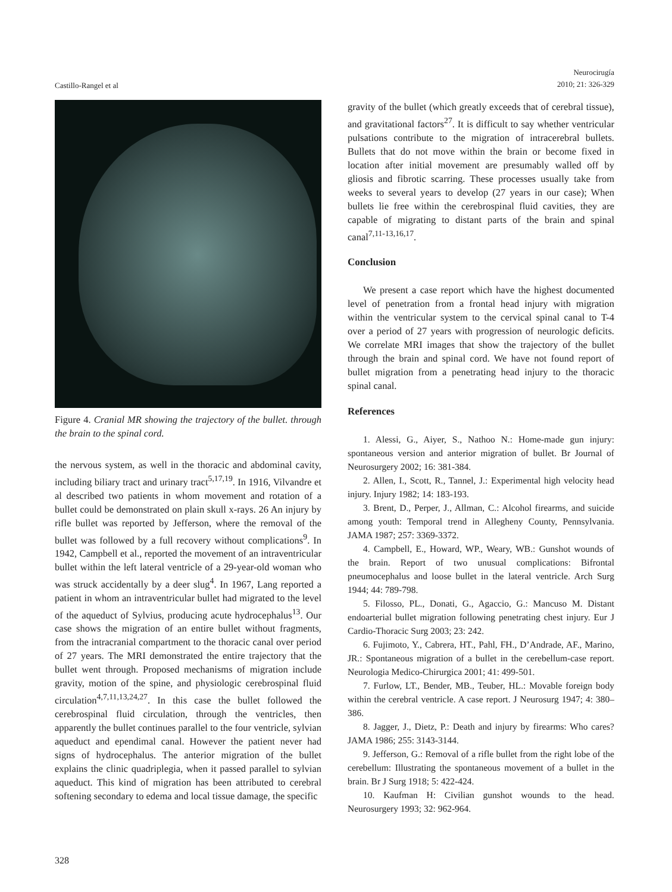Castillo-Rangel et al
Neurocirugía
2010; 21: 326-329
Figure 4. Cranial MR showing the trajectory of the bullet. through the brain to the spinal cord.
the nervous system, as well in the thoracic and abdominal cavity, including biliary tract and urinary tract<sup>5,17,19</sup>. In 1916, Vilvandre et al described two patients in whom movement and rotation of a bullet could be demonstrated on plain skull x-rays. 26 An injury by rifle bullet was reported by Jefferson, where the removal of the bullet was followed by a full recovery without complications<sup>9</sup>. In 1942, Campbell et al., reported the movement of an intraventricular bullet within the left lateral ventricle of a 29-year-old woman who was struck accidentally by a deer slug<sup>4</sup>. In 1967, Lang reported a patient in whom an intraventricular bullet had migrated to the level of the aqueduct of Sylvius, producing acute hydrocephalus<sup>13</sup>. Our case shows the migration of an entire bullet without fragments, from the intracranial compartment to the thoracic canal over period of 27 years. The MRI demonstrated the entire trajectory that the bullet went through. Proposed mechanisms of migration include gravity, motion of the spine, and physiologic cerebrospinal fluid circulation<sup>4,7,11,13,24,27</sup>. In this case the bullet followed the cerebrospinal fluid circulation, through the ventricles, then apparently the bullet continues parallel to the four ventricle, sylvian aqueduct and ependimal canal. However the patient never had signs of hydrocephalus. The anterior migration of the bullet explains the clinic quadriplegia, when it passed parallel to sylvian aqueduct. This kind of migration has been attributed to cerebral softening secondary to edema and local tissue damage, the specific
gravity of the bullet (which greatly exceeds that of cerebral tissue), and gravitational factors<sup>27</sup>. It is difficult to say whether ventricular pulsations contribute to the migration of intracerebral bullets. Bullets that do not move within the brain or become fixed in location after initial movement are presumably walled off by gliosis and fibrotic scarring. These processes usually take from weeks to several years to develop (27 years in our case); When bullets lie free within the cerebrospinal fluid cavities, they are capable of migrating to distant parts of the brain and spinal canal<sup>7,11-13,16,17</sup>.
Conclusion
We present a case report which have the highest documented level of penetration from a frontal head injury with migration within the ventricular system to the cervical spinal canal to T-4 over a period of 27 years with progression of neurologic deficits. We correlate MRI images that show the trajectory of the bullet through the brain and spinal cord. We have not found report of bullet migration from a penetrating head injury to the thoracic spinal canal.
References
1. Alessi, G., Aiyer, S., Nathoo N.: Home-made gun injury: spontaneous version and anterior migration of bullet. Br Journal of Neurosurgery 2002; 16: 381-384.
2. Allen, I., Scott, R., Tannel, J.: Experimental high velocity head injury. Injury 1982; 14: 183-193.
3. Brent, D., Perper, J., Allman, C.: Alcohol firearms, and suicide among youth: Temporal trend in Allegheny County, Pennsylvania. JAMA 1987; 257: 3369-3372.
4. Campbell, E., Howard, WP., Weary, WB.: Gunshot wounds of the brain. Report of two unusual complications: Bifrontal pneumocephalus and loose bullet in the lateral ventricle. Arch Surg 1944; 44: 789-798.
5. Filosso, PL., Donati, G., Agaccio, G.: Mancuso M. Distant endoarterial bullet migration following penetrating chest injury. Eur J Cardio-Thoracic Surg 2003; 23: 242.
6. Fujimoto, Y., Cabrera, HT., Pahl, FH., D’Andrade, AF., Marino, JR.: Spontaneous migration of a bullet in the cerebellum-case report. Neurologia Medico-Chirurgica 2001; 41: 499-501.
7. Furlow, LT., Bender, MB., Teuber, HL.: Movable foreign body within the cerebral ventricle. A case report. J Neurosurg 1947; 4: 380–386.
8. Jagger, J., Dietz, P.: Death and injury by firearms: Who cares? JAMA 1986; 255: 3143-3144.
9. Jefferson, G.: Removal of a rifle bullet from the right lobe of the cerebellum: Illustrating the spontaneous movement of a bullet in the brain. Br J Surg 1918; 5: 422-424.
10. Kaufman H: Civilian gunshot wounds to the head. Neurosurgery 1993; 32: 962-964.
328